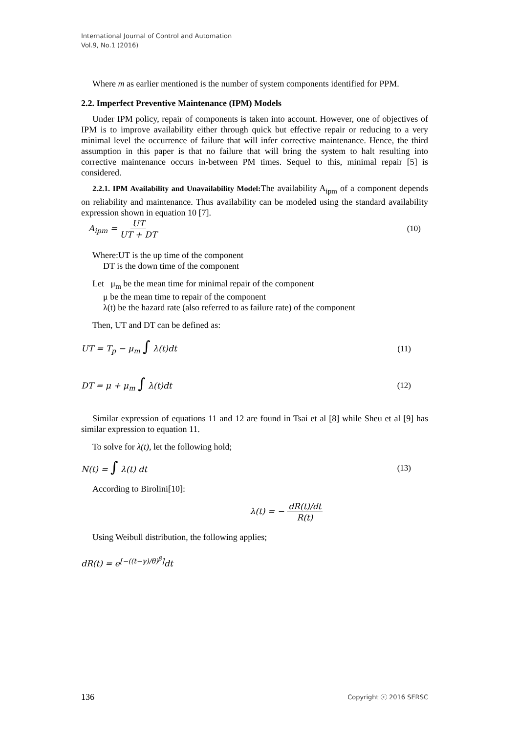International Journal of Control and Automation
Vol.9, No.1 (2016)
Where m as earlier mentioned is the number of system components identified for PPM.
2.2. Imperfect Preventive Maintenance (IPM) Models
Under IPM policy, repair of components is taken into account. However, one of objectives of IPM is to improve availability either through quick but effective repair or reducing to a very minimal level the occurrence of failure that will infer corrective maintenance. Hence, the third assumption in this paper is that no failure that will bring the system to halt resulting into corrective maintenance occurs in-between PM times. Sequel to this, minimal repair [5] is considered.
2.2.1. IPM Availability and Unavailability Model: The availability A<sub>ipm</sub> of a component depends on reliability and maintenance. Thus availability can be modeled using the standard availability expression shown in equation 10 [7].
A<sub>ipm</sub> = UT UT + DT (10)
Where:UT is the up time of the component
DT is the down time of the component
Let μ<sub>m</sub> be the mean time for minimal repair of the component
μ be the mean time to repair of the component
λ(t) be the hazard rate (also referred to as failure rate) of the component
Then, UT and DT can be defined as:
UT = T<sub>p</sub> − μ<sub>m</sub> ∫ λ(t)dt (11)
DT = μ + μ<sub>m</sub> ∫ λ(t)dt (12)
Similar expression of equations 11 and 12 are found in Tsai et al [8] while Sheu et al [9] has similar expression to equation 11.
To solve for λ(t), let the following hold;
N(t) = ∫ λ(t) dt (13)
According to Birolini[10]:
λ(t) = − dR(t)/dt R(t)
Using Weibull distribution, the following applies;
dR(t) = e<sup>[−((t−γ)/θ)<sup>β</sup>]</sup>dt
136 Copyright ⓒ 2016 SERSC